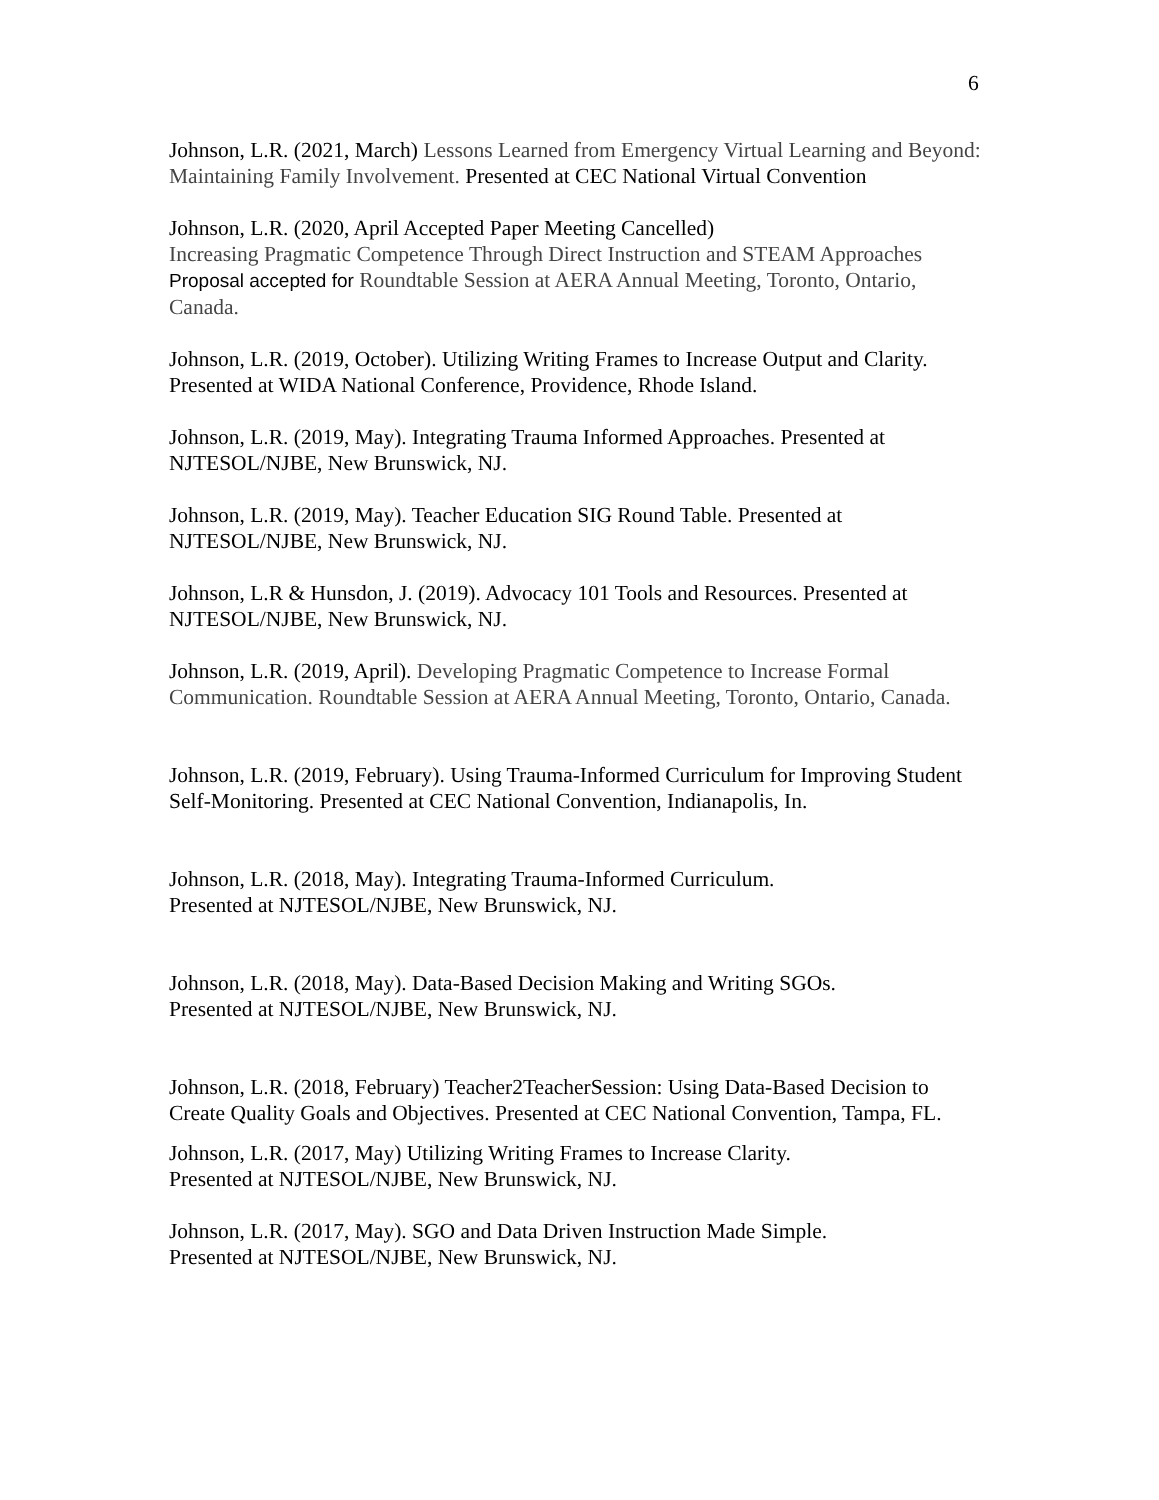6
Johnson, L.R. (2021, March) Lessons Learned from Emergency Virtual Learning and Beyond: Maintaining Family Involvement. Presented at CEC National Virtual Convention
Johnson, L.R. (2020, April Accepted Paper Meeting Cancelled)
Increasing Pragmatic Competence Through Direct Instruction and STEAM Approaches Proposal accepted for Roundtable Session at AERA Annual Meeting, Toronto, Ontario, Canada.
Johnson, L.R. (2019, October). Utilizing Writing Frames to Increase Output and Clarity. Presented at WIDA National Conference, Providence, Rhode Island.
Johnson, L.R. (2019, May). Integrating Trauma Informed Approaches. Presented at NJTESOL/NJBE, New Brunswick, NJ.
Johnson, L.R. (2019, May). Teacher Education SIG Round Table. Presented at NJTESOL/NJBE, New Brunswick, NJ.
Johnson, L.R & Hunsdon, J. (2019). Advocacy 101 Tools and Resources. Presented at NJTESOL/NJBE, New Brunswick, NJ.
Johnson, L.R. (2019, April). Developing Pragmatic Competence to Increase Formal Communication. Roundtable Session at AERA Annual Meeting, Toronto, Ontario, Canada.
Johnson, L.R. (2019, February). Using Trauma-Informed Curriculum for Improving Student Self-Monitoring. Presented at CEC National Convention, Indianapolis, In.
Johnson, L.R. (2018, May). Integrating Trauma-Informed Curriculum.
Presented at NJTESOL/NJBE, New Brunswick, NJ.
Johnson, L.R. (2018, May). Data-Based Decision Making and Writing SGOs.
Presented at NJTESOL/NJBE, New Brunswick, NJ.
Johnson, L.R. (2018, February) Teacher2TeacherSession: Using Data-Based Decision to Create Quality Goals and Objectives. Presented at CEC National Convention, Tampa, FL.
Johnson, L.R. (2017, May) Utilizing Writing Frames to Increase Clarity.
Presented at NJTESOL/NJBE, New Brunswick, NJ.
Johnson, L.R. (2017, May). SGO and Data Driven Instruction Made Simple.
Presented at NJTESOL/NJBE, New Brunswick, NJ.